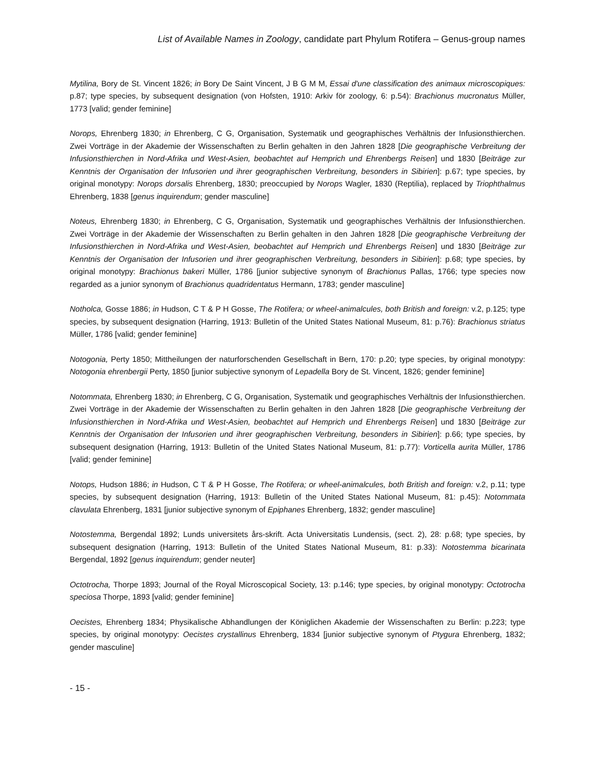List of Available Names in Zoology, candidate part Phylum Rotifera – Genus-group names
Mytilina, Bory de St. Vincent 1826; in Bory De Saint Vincent, J B G M M, Essai d'une classification des animaux microscopiques: p.87; type species, by subsequent designation (von Hofsten, 1910: Arkiv för zoology, 6: p.54): Brachionus mucronatus Müller, 1773 [valid; gender feminine]
Norops, Ehrenberg 1830; in Ehrenberg, C G, Organisation, Systematik und geographisches Verhältnis der Infusionsthierchen. Zwei Vorträge in der Akademie der Wissenschaften zu Berlin gehalten in den Jahren 1828 [Die geographische Verbreitung der Infusionsthierchen in Nord-Afrika und West-Asien, beobachtet auf Hemprich und Ehrenbergs Reisen] und 1830 [Beiträge zur Kenntnis der Organisation der Infusorien und ihrer geographischen Verbreitung, besonders in Sibirien]: p.67; type species, by original monotypy: Norops dorsalis Ehrenberg, 1830; preoccupied by Norops Wagler, 1830 (Reptilia), replaced by Triophthalmus Ehrenberg, 1838 [genus inquirendum; gender masculine]
Noteus, Ehrenberg 1830; in Ehrenberg, C G, Organisation, Systematik und geographisches Verhältnis der Infusionsthierchen. Zwei Vorträge in der Akademie der Wissenschaften zu Berlin gehalten in den Jahren 1828 [Die geographische Verbreitung der Infusionsthierchen in Nord-Afrika und West-Asien, beobachtet auf Hemprich und Ehrenbergs Reisen] und 1830 [Beiträge zur Kenntnis der Organisation der Infusorien und ihrer geographischen Verbreitung, besonders in Sibirien]: p.68; type species, by original monotypy: Brachionus bakeri Müller, 1786 [junior subjective synonym of Brachionus Pallas, 1766; type species now regarded as a junior synonym of Brachionus quadridentatus Hermann, 1783; gender masculine]
Notholca, Gosse 1886; in Hudson, C T & P H Gosse, The Rotifera; or wheel-animalcules, both British and foreign: v.2, p.125; type species, by subsequent designation (Harring, 1913: Bulletin of the United States National Museum, 81: p.76): Brachionus striatus Müller, 1786 [valid; gender feminine]
Notogonia, Perty 1850; Mittheilungen der naturforschenden Gesellschaft in Bern, 170: p.20; type species, by original monotypy: Notogonia ehrenbergii Perty, 1850 [junior subjective synonym of Lepadella Bory de St. Vincent, 1826; gender feminine]
Notommata, Ehrenberg 1830; in Ehrenberg, C G, Organisation, Systematik und geographisches Verhältnis der Infusionsthierchen. Zwei Vorträge in der Akademie der Wissenschaften zu Berlin gehalten in den Jahren 1828 [Die geographische Verbreitung der Infusionsthierchen in Nord-Afrika und West-Asien, beobachtet auf Hemprich und Ehrenbergs Reisen] und 1830 [Beiträge zur Kenntnis der Organisation der Infusorien und ihrer geographischen Verbreitung, besonders in Sibirien]: p.66; type species, by subsequent designation (Harring, 1913: Bulletin of the United States National Museum, 81: p.77): Vorticella aurita Müller, 1786 [valid; gender feminine]
Notops, Hudson 1886; in Hudson, C T & P H Gosse, The Rotifera; or wheel-animalcules, both British and foreign: v.2, p.11; type species, by subsequent designation (Harring, 1913: Bulletin of the United States National Museum, 81: p.45): Notommata clavulata Ehrenberg, 1831 [junior subjective synonym of Epiphanes Ehrenberg, 1832; gender masculine]
Notostemma, Bergendal 1892; Lunds universitets års-skrift. Acta Universitatis Lundensis, (sect. 2), 28: p.68; type species, by subsequent designation (Harring, 1913: Bulletin of the United States National Museum, 81: p.33): Notostemma bicarinata Bergendal, 1892 [genus inquirendum; gender neuter]
Octotrocha, Thorpe 1893; Journal of the Royal Microscopical Society, 13: p.146; type species, by original monotypy: Octotrocha speciosa Thorpe, 1893 [valid; gender feminine]
Oecistes, Ehrenberg 1834; Physikalische Abhandlungen der Königlichen Akademie der Wissenschaften zu Berlin: p.223; type species, by original monotypy: Oecistes crystallinus Ehrenberg, 1834 [junior subjective synonym of Ptygura Ehrenberg, 1832; gender masculine]
- 15 -